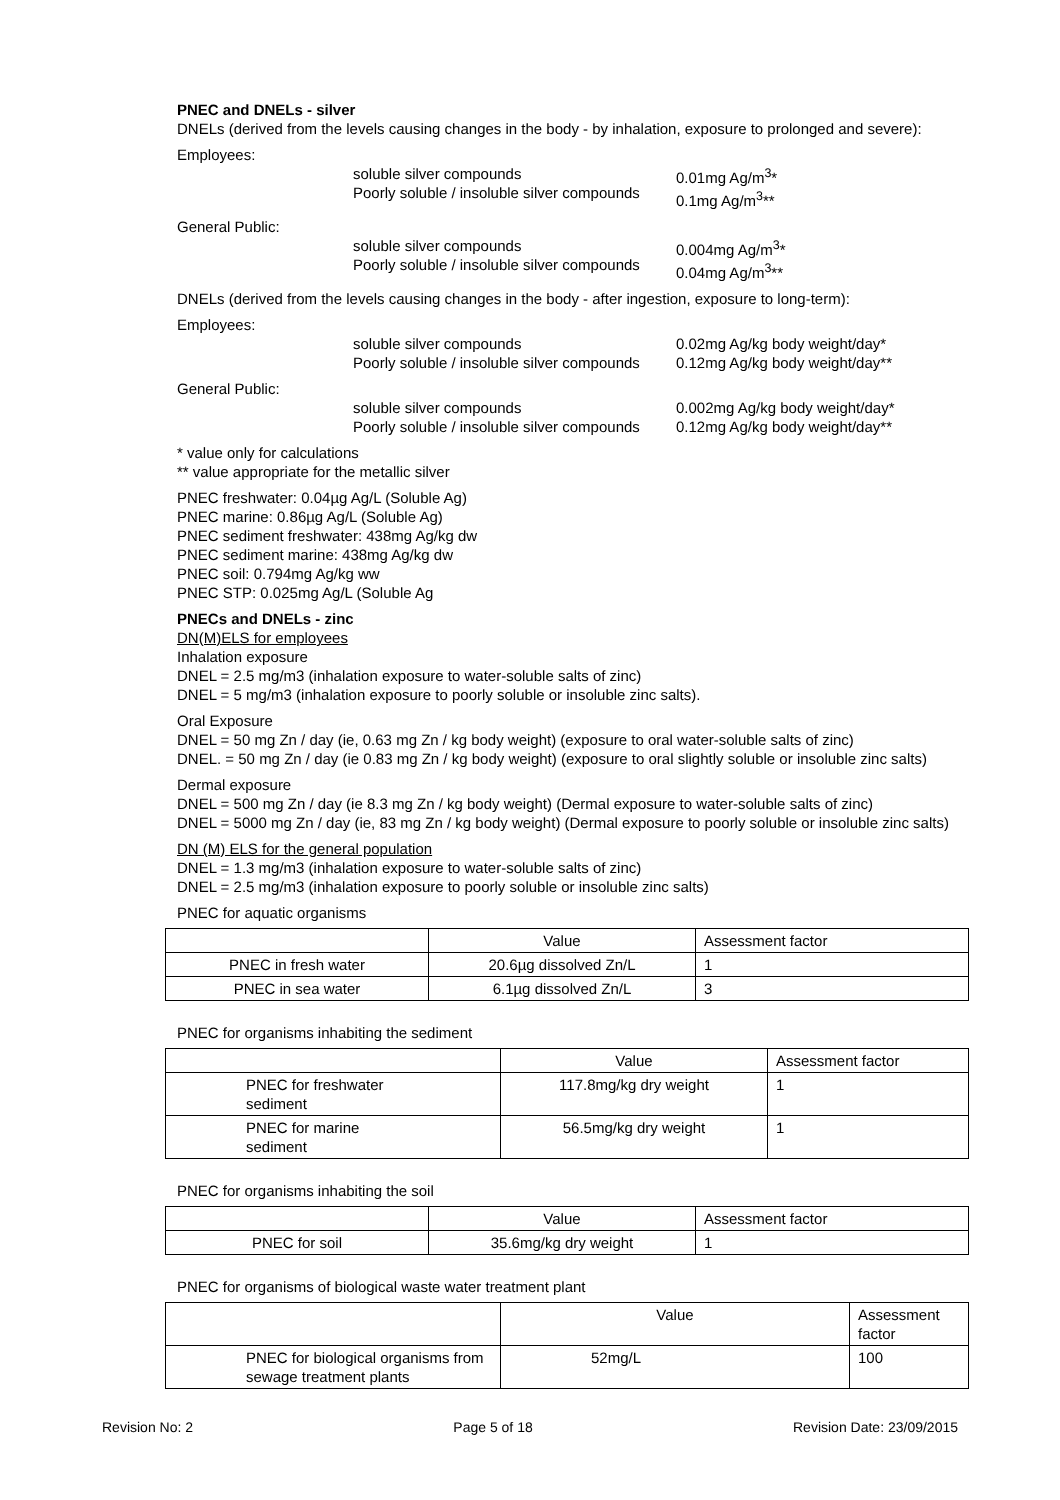PNEC and DNELs - silver
DNELs (derived from the levels causing changes in the body - by inhalation, exposure to prolonged and severe):
Employees:
soluble silver compounds
Poorly soluble / insoluble silver compounds
0.01mg Ag/m<sup>3</sup>*
0.1mg Ag/m<sup>3</sup>**
General Public:
soluble silver compounds
Poorly soluble / insoluble silver compounds
0.004mg Ag/m<sup>3</sup>*
0.04mg Ag/m<sup>3</sup>**
DNELs (derived from the levels causing changes in the body - after ingestion, exposure to long-term):
Employees:
soluble silver compounds
Poorly soluble / insoluble silver compounds
0.02mg Ag/kg body weight/day*
0.12mg Ag/kg body weight/day**
General Public:
soluble silver compounds
Poorly soluble / insoluble silver compounds
0.002mg Ag/kg body weight/day*
0.12mg Ag/kg body weight/day**
* value only for calculations
** value appropriate for the metallic silver
PNEC freshwater: 0.04µg Ag/L (Soluble Ag)
PNEC marine: 0.86µg Ag/L (Soluble Ag)
PNEC sediment freshwater: 438mg Ag/kg dw
PNEC sediment marine: 438mg Ag/kg dw
PNEC soil: 0.794mg Ag/kg ww
PNEC STP: 0.025mg Ag/L (Soluble Ag
PNECs and DNELs - zinc
DN(M)ELS for employees
Inhalation exposure
DNEL = 2.5 mg/m3 (inhalation exposure to water-soluble salts of zinc)
DNEL = 5 mg/m3 (inhalation exposure to poorly soluble or insoluble zinc salts).
Oral Exposure
DNEL = 50 mg Zn / day (ie, 0.63 mg Zn / kg body weight) (exposure to oral water-soluble salts of zinc)
DNEL. = 50 mg Zn / day (ie 0.83 mg Zn / kg body weight) (exposure to oral slightly soluble or insoluble zinc salts)
Dermal exposure
DNEL = 500 mg Zn / day (ie 8.3 mg Zn / kg body weight) (Dermal exposure to water-soluble salts of zinc)
DNEL = 5000 mg Zn / day (ie, 83 mg Zn / kg body weight) (Dermal exposure to poorly soluble or insoluble zinc salts)
DN (M) ELS for the general population
DNEL = 1.3 mg/m3 (inhalation exposure to water-soluble salts of zinc)
DNEL = 2.5 mg/m3 (inhalation exposure to poorly soluble or insoluble zinc salts)
PNEC for aquatic organisms
| | Value | Assessment factor |
| --- | --- | --- |
| PNEC in fresh water | 20.6µg dissolved Zn/L | 1 |
| PNEC in sea water | 6.1µg dissolved Zn/L | 3 |
PNEC for organisms inhabiting the sediment
| | Value | Assessment factor |
| --- | --- | --- |
| PNEC for freshwater sediment | 117.8mg/kg dry weight | 1 |
| PNEC for marine sediment | 56.5mg/kg dry weight | 1 |
PNEC for organisms inhabiting the soil
| | Value | Assessment factor |
| --- | --- | --- |
| PNEC for soil | 35.6mg/kg dry weight | 1 |
PNEC for organisms of biological waste water treatment plant
| | Value | Assessment factor |
| --- | --- | --- |
| PNEC for biological organisms from sewage treatment plants | 52mg/L | 100 |
Revision No: 2 Page 5 of 18 Revision Date: 23/09/2015